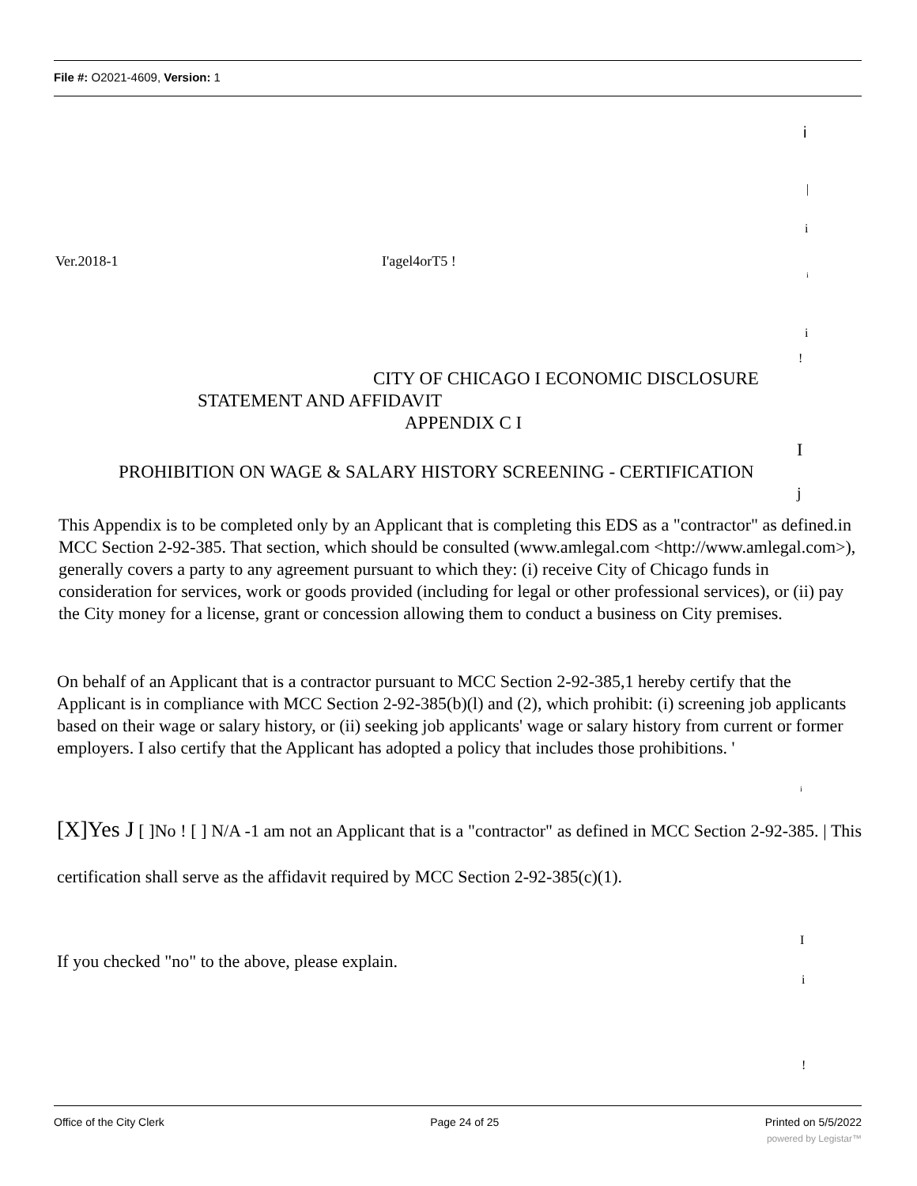File #: O2021-4609, Version: 1
i
|
i
Ver.2018-1 I'agel4orT5 !
i
i
!
CITY OF CHICAGO I ECONOMIC DISCLOSURE
STATEMENT AND AFFIDAVIT
APPENDIX C I
I
PROHIBITION ON WAGE & SALARY HISTORY SCREENING - CERTIFICATION
j
This Appendix is to be completed only by an Applicant that is completing this EDS as a "contractor" as defined.in MCC Section 2-92-385. That section, which should be consulted (www.amlegal.com <http://www.amlegal.com>), generally covers a party to any agreement pursuant to which they: (i) receive City of Chicago funds in consideration for services, work or goods provided (including for legal or other professional services), or (ii) pay the City money for a license, grant or concession allowing them to conduct a business on City premises.
On behalf of an Applicant that is a contractor pursuant to MCC Section 2-92-385,1 hereby certify that the Applicant is in compliance with MCC Section 2-92-385(b)(l) and (2), which prohibit: (i) screening job applicants based on their wage or salary history, or (ii) seeking job applicants' wage or salary history from current or former employers. I also certify that the Applicant has adopted a policy that includes those prohibitions. '
i
[X]Yes J [ ]No ! [ ] N/A -1 am not an Applicant that is a "contractor" as defined in MCC Section 2-92-385. | This certification shall serve as the affidavit required by MCC Section 2-92-385(c)(1).
I
If you checked "no" to the above, please explain.
i
!
Office of the City Clerk Page 24 of 25 Printed on 5/5/2022
powered by Legistar™